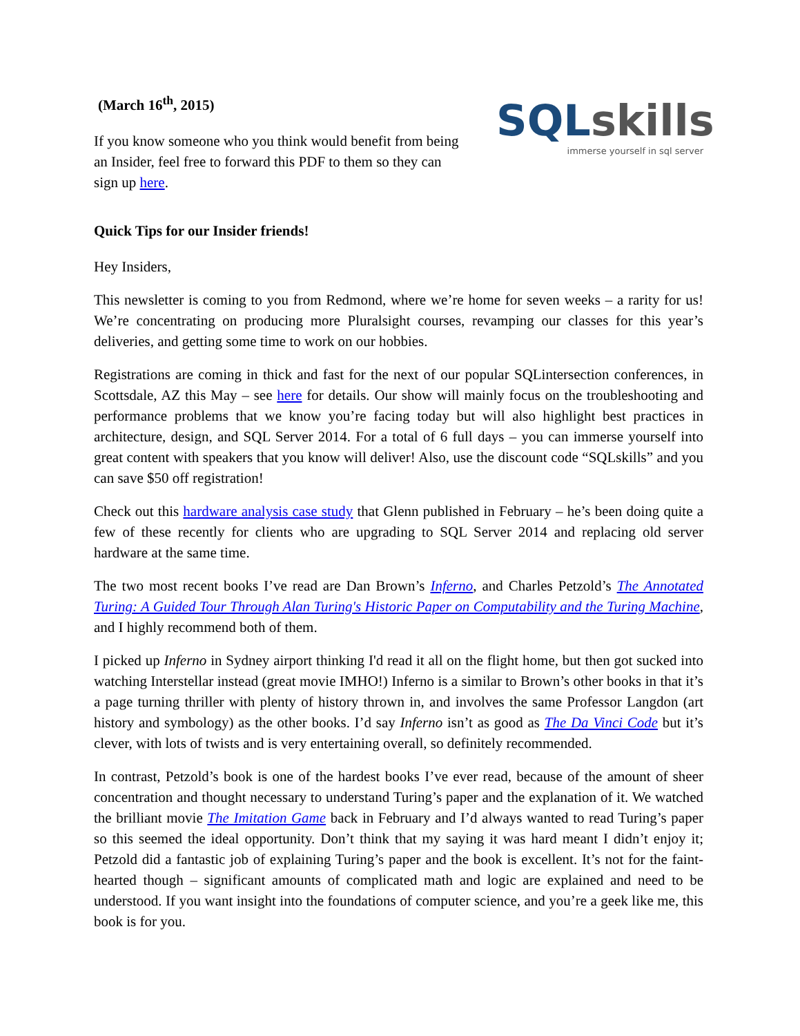(March 16<sup>th</sup>, 2015)
If you know someone who you think would benefit from being an Insider, feel free to forward this PDF to them so they can sign up here.
SQL skills
immerse yourself in sql server
Quick Tips for our Insider friends!
Hey Insiders,
This newsletter is coming to you from Redmond, where we’re home for seven weeks – a rarity for us! We’re concentrating on producing more Pluralsight courses, revamping our classes for this year’s deliveries, and getting some time to work on our hobbies.
Registrations are coming in thick and fast for the next of our popular SQLintersection conferences, in Scottsdale, AZ this May – see here for details. Our show will mainly focus on the troubleshooting and performance problems that we know you’re facing today but will also highlight best practices in architecture, design, and SQL Server 2014. For a total of 6 full days – you can immerse yourself into great content with speakers that you know will deliver! Also, use the discount code “SQLskills” and you can save $50 off registration!
Check out this hardware analysis case study that Glenn published in February – he’s been doing quite a few of these recently for clients who are upgrading to SQL Server 2014 and replacing old server hardware at the same time.
The two most recent books I’ve read are Dan Brown’s Inferno, and Charles Petzold’s The Annotated Turing: A Guided Tour Through Alan Turing's Historic Paper on Computability and the Turing Machine, and I highly recommend both of them.
I picked up Inferno in Sydney airport thinking I'd read it all on the flight home, but then got sucked into watching Interstellar instead (great movie IMHO!) Inferno is a similar to Brown’s other books in that it’s a page turning thriller with plenty of history thrown in, and involves the same Professor Langdon (art history and symbology) as the other books. I’d say Inferno isn’t as good as The Da Vinci Code but it’s clever, with lots of twists and is very entertaining overall, so definitely recommended.
In contrast, Petzold’s book is one of the hardest books I’ve ever read, because of the amount of sheer concentration and thought necessary to understand Turing’s paper and the explanation of it. We watched the brilliant movie The Imitation Game back in February and I’d always wanted to read Turing’s paper so this seemed the ideal opportunity. Don’t think that my saying it was hard meant I didn’t enjoy it; Petzold did a fantastic job of explaining Turing’s paper and the book is excellent. It’s not for the faint-hearted though – significant amounts of complicated math and logic are explained and need to be understood. If you want insight into the foundations of computer science, and you’re a geek like me, this book is for you.